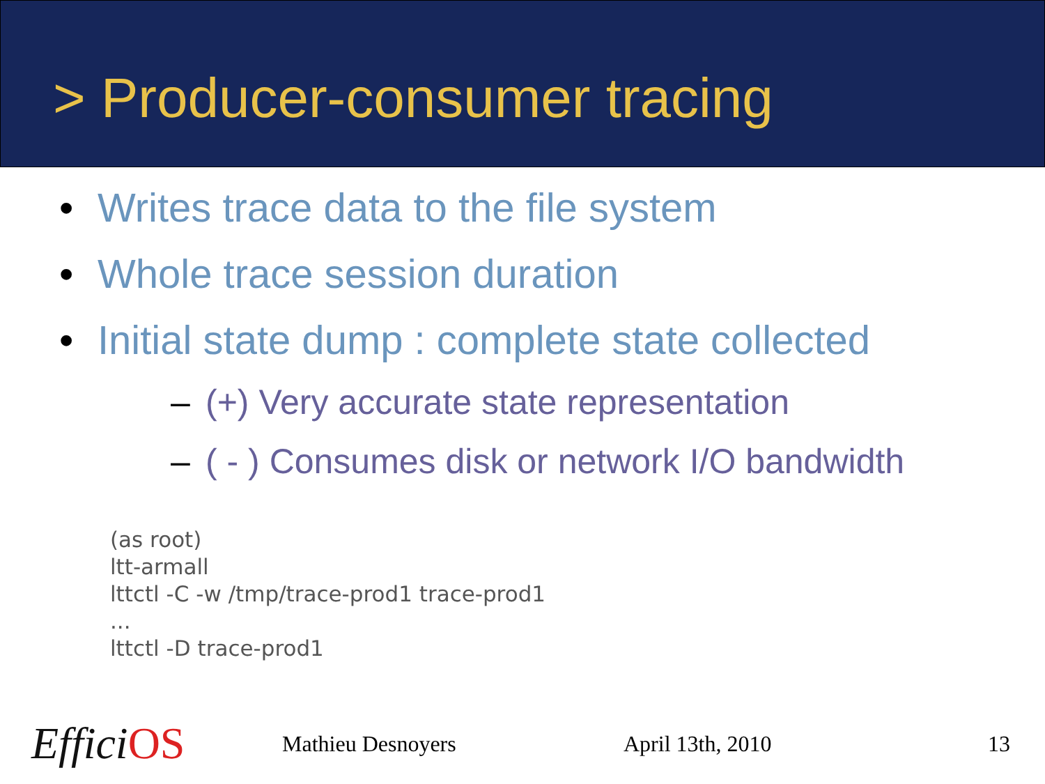> Producer-consumer tracing
• Writes trace data to the file system
• Whole trace session duration
• Initial state dump : complete state collected
– (+) Very accurate state representation
– ( - ) Consumes disk or network I/O bandwidth
(as root)
ltt-armall
lttctl -C -w /tmp/trace-prod1 trace-prod1
...
lttctl -D trace-prod1
Effici OS
Mathieu Desnoyers April 13th, 2010 13